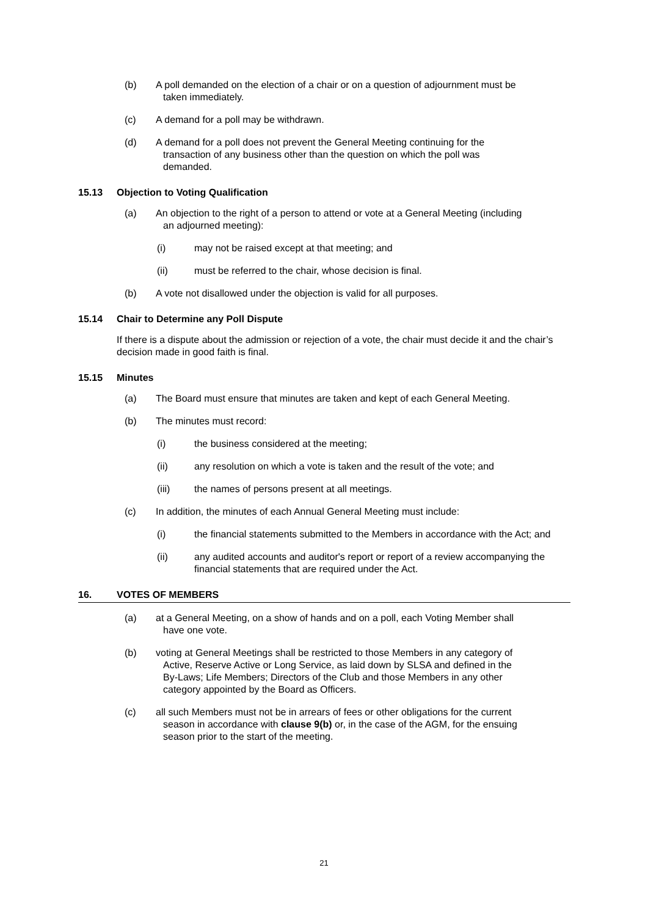(b) A poll demanded on the election of a chair or on a question of adjournment must be
taken immediately.
(c) A demand for a poll may be withdrawn.
(d) A demand for a poll does not prevent the General Meeting continuing for the
transaction of any business other than the question on which the poll was
demanded.
15.13 Objection to Voting Qualification
(a) An objection to the right of a person to attend or vote at a General Meeting (including
an adjourned meeting):
(i) may not be raised except at that meeting; and
(ii) must be referred to the chair, whose decision is final.
(b) A vote not disallowed under the objection is valid for all purposes.
15.14 Chair to Determine any Poll Dispute
If there is a dispute about the admission or rejection of a vote, the chair must decide it and the chair’s decision made in good faith is final.
15.15 Minutes
(a) The Board must ensure that minutes are taken and kept of each General Meeting.
(b) The minutes must record:
(i) the business considered at the meeting;
(ii) any resolution on which a vote is taken and the result of the vote; and
(iii) the names of persons present at all meetings.
(c) In addition, the minutes of each Annual General Meeting must include:
(i) the financial statements submitted to the Members in accordance with the Act; and
(ii) any audited accounts and auditor's report or report of a review accompanying the financial statements that are required under the Act.
16. VOTES OF MEMBERS
(a) at a General Meeting, on a show of hands and on a poll, each Voting Member shall
have one vote.
(b) voting at General Meetings shall be restricted to those Members in any category of
Active, Reserve Active or Long Service, as laid down by SLSA and defined in the
By-Laws; Life Members; Directors of the Club and those Members in any other
category appointed by the Board as Officers.
(c) all such Members must not be in arrears of fees or other obligations for the current
season in accordance with clause 9(b) or, in the case of the AGM, for the ensuing
season prior to the start of the meeting.
21